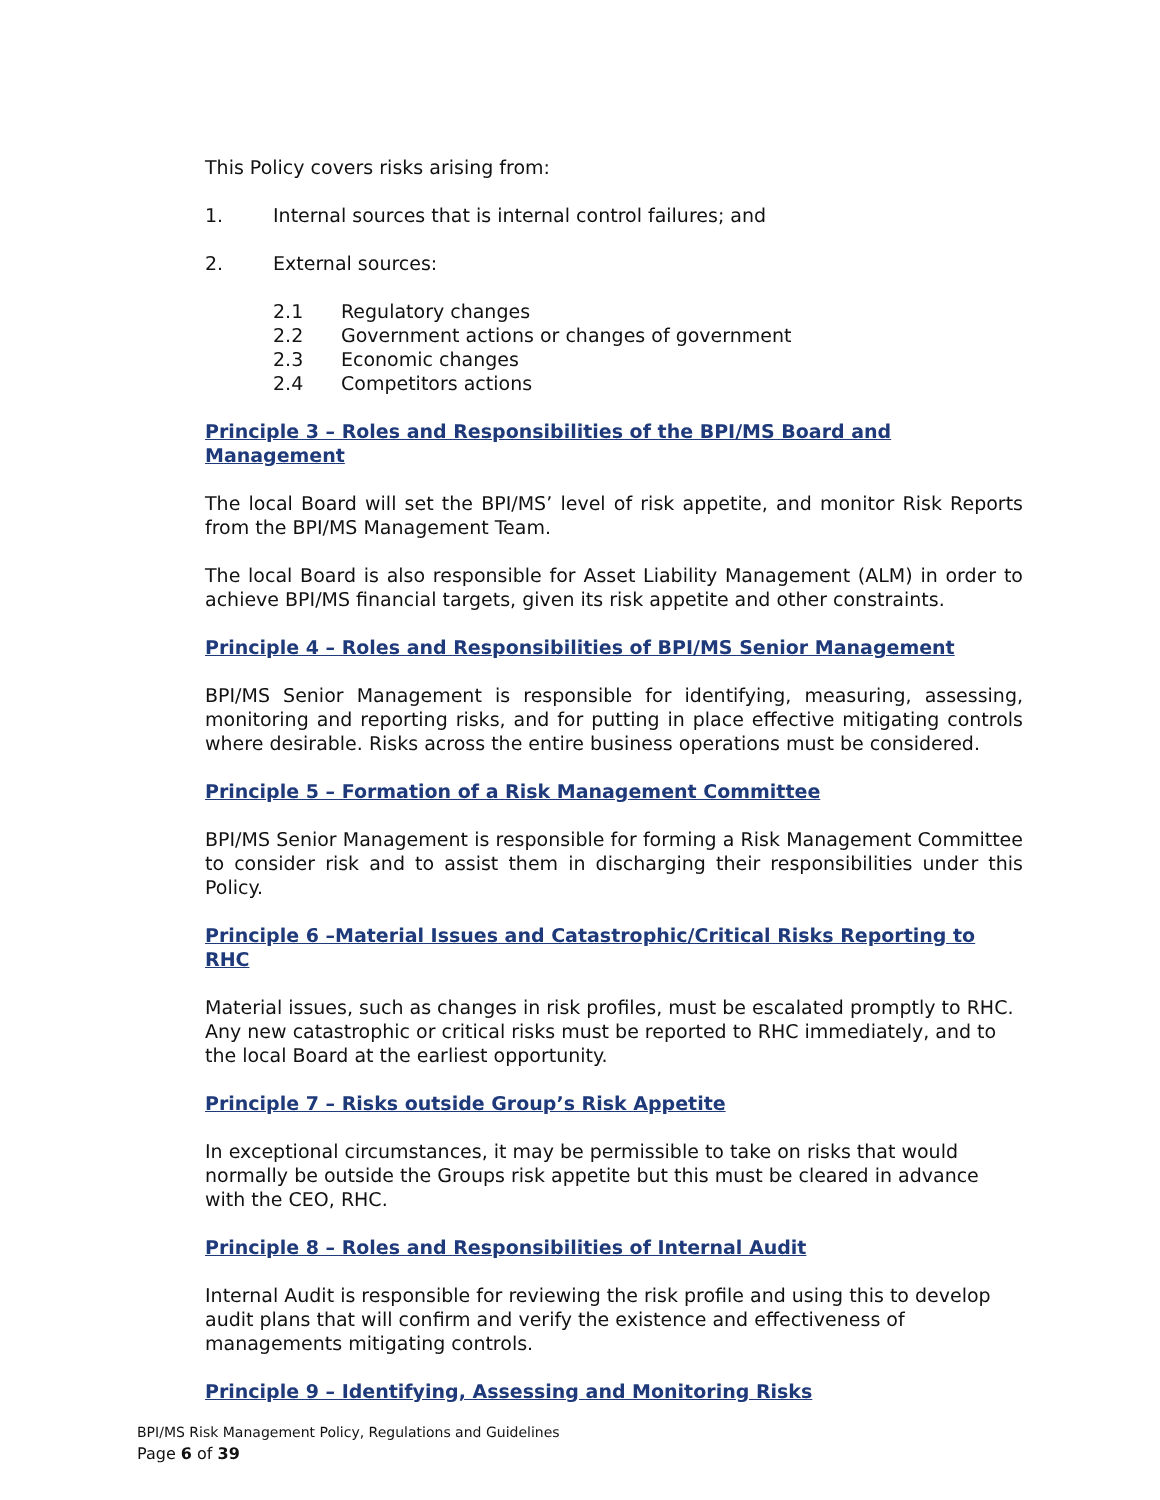This Policy covers risks arising from:
1. Internal sources that is internal control failures; and
2. External sources:
2.1 Regulatory changes
2.2 Government actions or changes of government
2.3 Economic changes
2.4 Competitors actions
Principle 3 – Roles and Responsibilities of the BPI/MS Board and Management
The local Board will set the BPI/MS’ level of risk appetite, and monitor Risk Reports from the BPI/MS Management Team.
The local Board is also responsible for Asset Liability Management (ALM) in order to achieve BPI/MS financial targets, given its risk appetite and other constraints.
Principle 4 – Roles and Responsibilities of BPI/MS Senior Management
BPI/MS Senior Management is responsible for identifying, measuring, assessing, monitoring and reporting risks, and for putting in place effective mitigating controls where desirable. Risks across the entire business operations must be considered.
Principle 5 – Formation of a Risk Management Committee
BPI/MS Senior Management is responsible for forming a Risk Management Committee to consider risk and to assist them in discharging their responsibilities under this Policy.
Principle 6 –Material Issues and Catastrophic/Critical Risks Reporting to RHC
Material issues, such as changes in risk profiles, must be escalated promptly to RHC. Any new catastrophic or critical risks must be reported to RHC immediately, and to the local Board at the earliest opportunity.
Principle 7 – Risks outside Group’s Risk Appetite
In exceptional circumstances, it may be permissible to take on risks that would normally be outside the Groups risk appetite but this must be cleared in advance with the CEO, RHC.
Principle 8 – Roles and Responsibilities of Internal Audit
Internal Audit is responsible for reviewing the risk profile and using this to develop audit plans that will confirm and verify the existence and effectiveness of managements mitigating controls.
Principle 9 – Identifying, Assessing and Monitoring Risks
BPI/MS Risk Management Policy, Regulations and Guidelines
Page 6 of 39